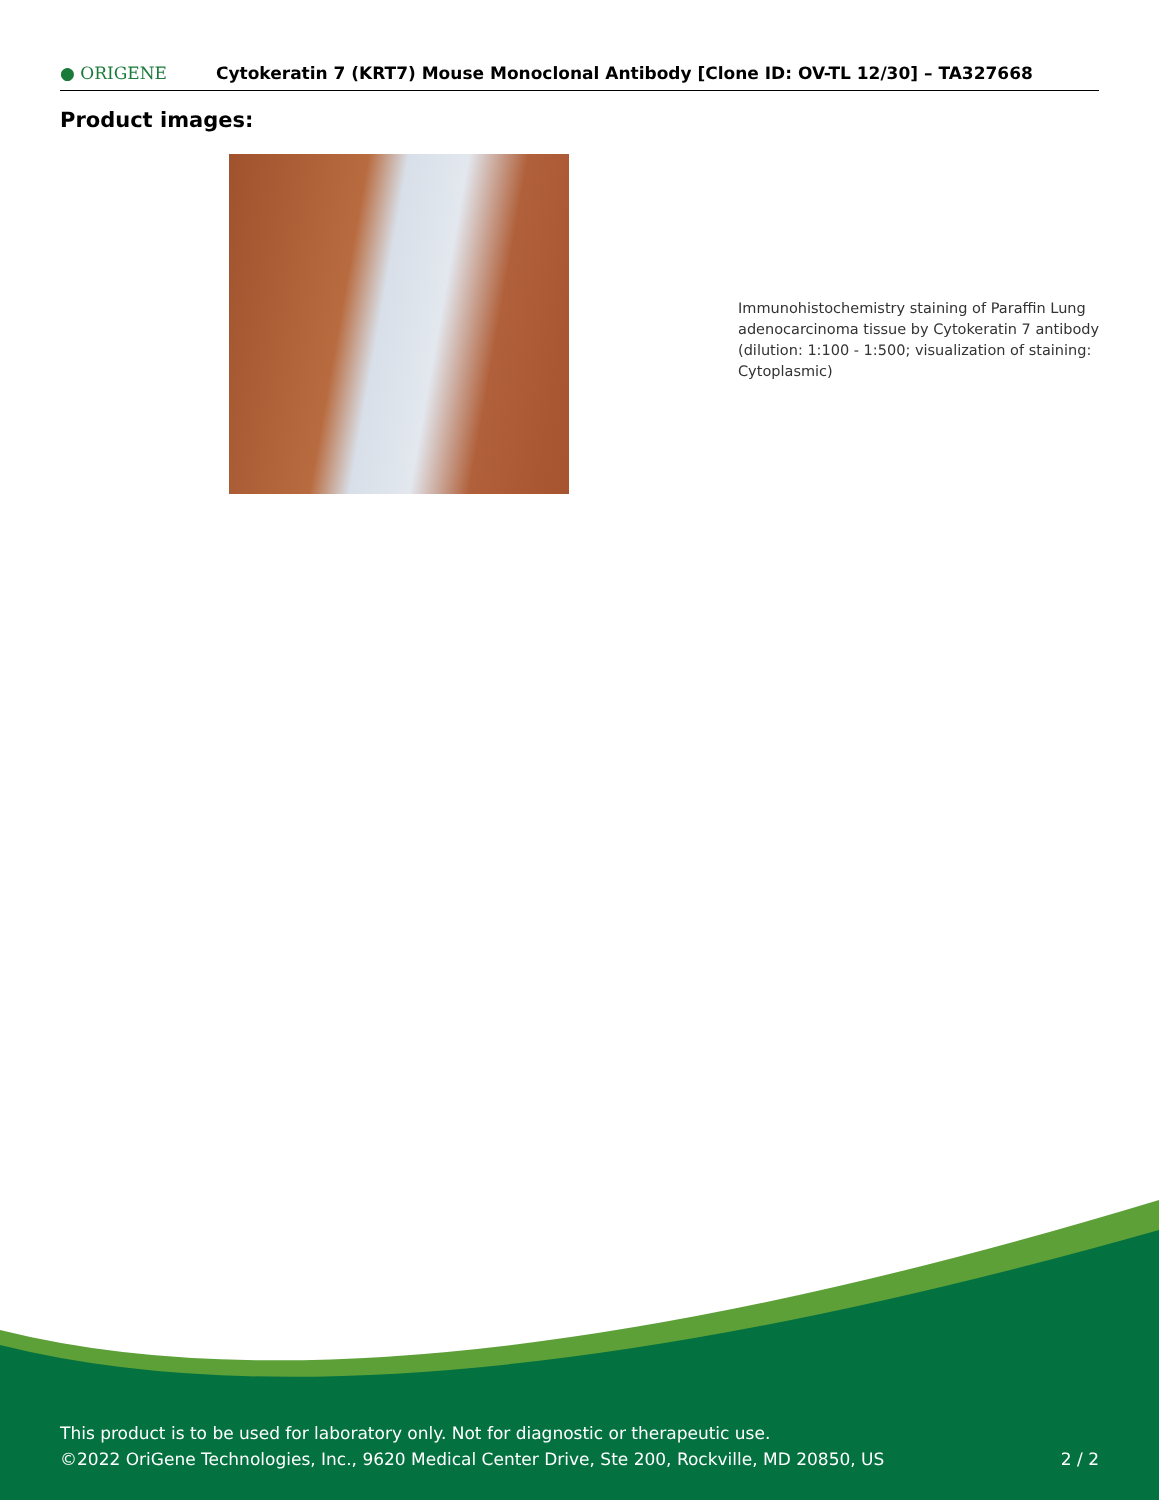● ORIGENE
Cytokeratin 7 (KRT7) Mouse Monoclonal Antibody [Clone ID: OV-TL 12/30] – TA327668
Product images:
Immunohistochemistry staining of Paraffin Lung adenocarcinoma tissue by Cytokeratin 7 antibody (dilution: 1:100 - 1:500; visualization of staining: Cytoplasmic)
This product is to be used for laboratory only. Not for diagnostic or therapeutic use.
©2022 OriGene Technologies, Inc., 9620 Medical Center Drive, Ste 200, Rockville, MD 20850, US
2 / 2